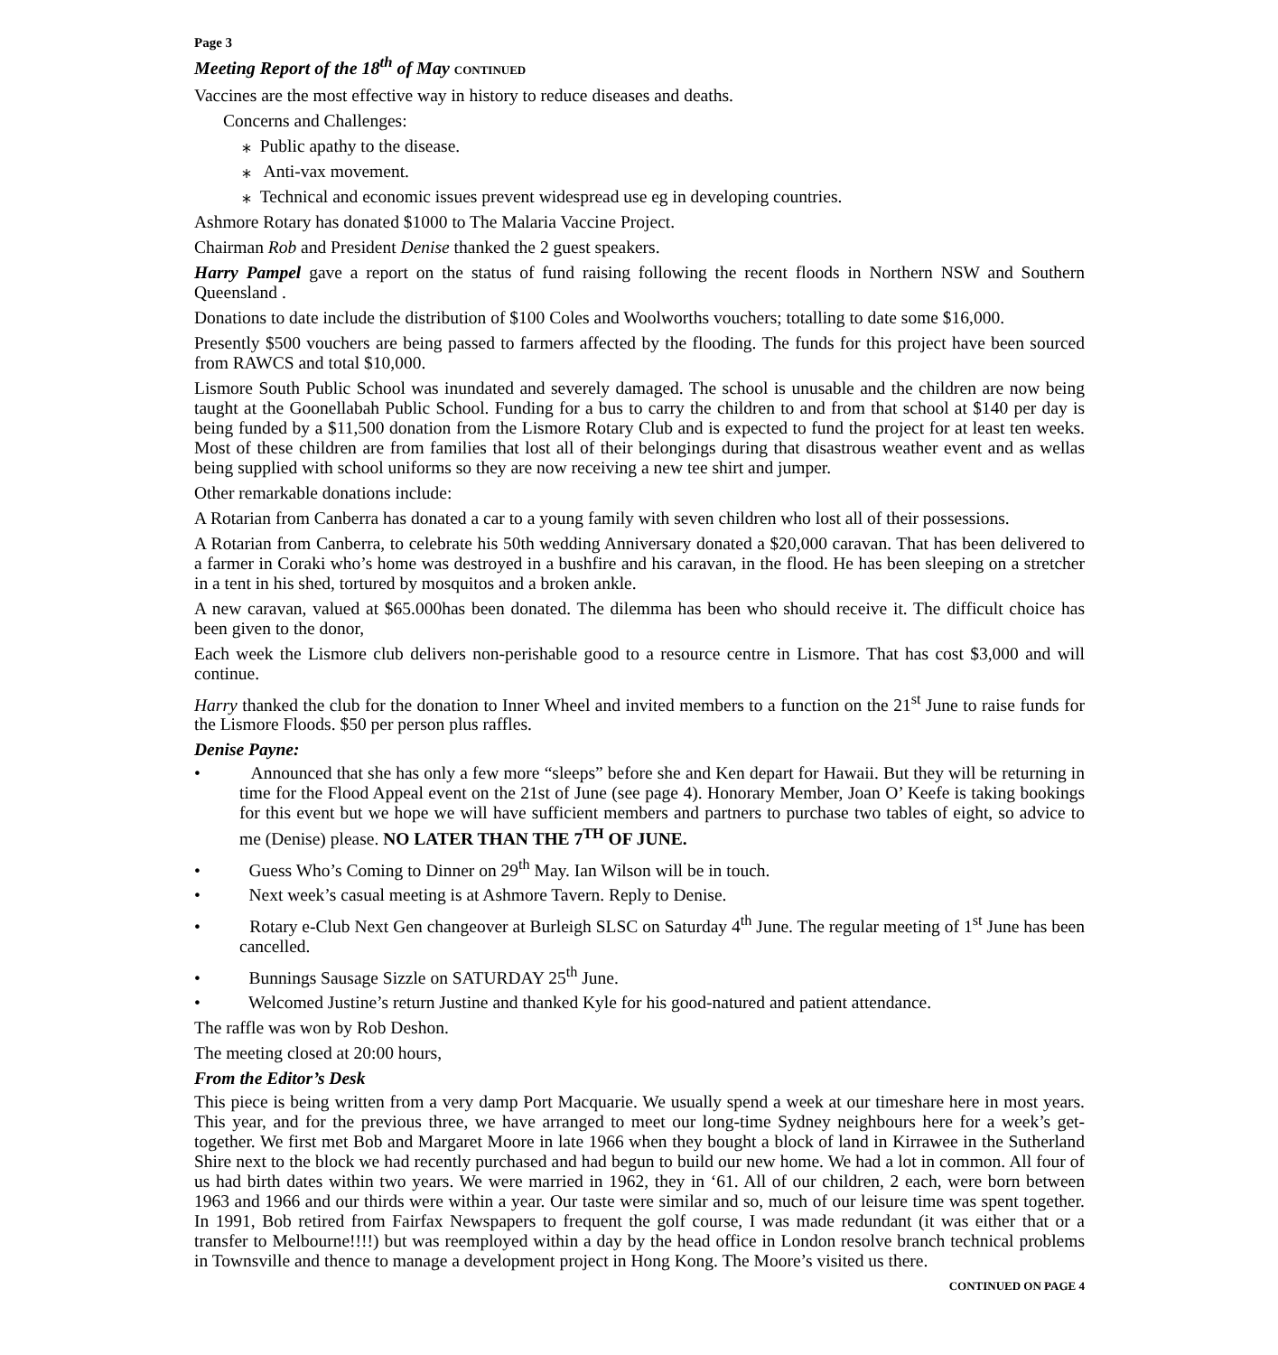Page 3
Meeting Report of the 18<sup>th</sup> of May CONTINUED
Vaccines are the most effective way in history to reduce diseases and deaths.
Concerns and Challenges:
⁎ Public apathy to the disease.
⁎ Anti-vax movement.
⁎ Technical and economic issues prevent widespread use eg in developing countries.
Ashmore Rotary has donated $1000 to The Malaria Vaccine Project.
Chairman Rob and President Denise thanked the 2 guest speakers.
Harry Pampel gave a report on the status of fund raising following the recent floods in Northern NSW and Southern Queensland .
Donations to date include the distribution of $100 Coles and Woolworths vouchers; totalling to date some $16,000.
Presently $500 vouchers are being passed to farmers affected by the flooding. The funds for this project have been sourced from RAWCS and total $10,000.
Lismore South Public School was inundated and severely damaged. The school is unusable and the children are now being taught at the Goonellabah Public School. Funding for a bus to carry the children to and from that school at $140 per day is being funded by a $11,500 donation from the Lismore Rotary Club and is expected to fund the project for at least ten weeks. Most of these children are from families that lost all of their belongings during that disastrous weather event and as wellas being supplied with school uniforms so they are now receiving a new tee shirt and jumper.
Other remarkable donations include:
A Rotarian from Canberra has donated a car to a young family with seven children who lost all of their possessions.
A Rotarian from Canberra, to celebrate his 50th wedding Anniversary donated a $20,000 caravan. That has been delivered to a farmer in Coraki who’s home was destroyed in a bushfire and his caravan, in the flood. He has been sleeping on a stretcher in a tent in his shed, tortured by mosquitos and a broken ankle.
A new caravan, valued at $65.000has been donated. The dilemma has been who should receive it. The difficult choice has been given to the donor,
Each week the Lismore club delivers non-perishable good to a resource centre in Lismore. That has cost $3,000 and will continue.
Harry thanked the club for the donation to Inner Wheel and invited members to a function on the 21<sup>st</sup> June to raise funds for the Lismore Floods. $50 per person plus raffles.
Denise Payne:
• Announced that she has only a few more “sleeps” before she and Ken depart for Hawaii. But they will be returning in time for the Flood Appeal event on the 21st of June (see page 4). Honorary Member, Joan O’ Keefe is taking bookings for this event but we hope we will have sufficient members and partners to purchase two tables of eight, so advice to me (Denise) please. NO LATER THAN THE 7<sup>TH</sup> OF JUNE.
• Guess Who’s Coming to Dinner on 29<sup>th</sup> May. Ian Wilson will be in touch.
• Next week’s casual meeting is at Ashmore Tavern. Reply to Denise.
• Rotary e-Club Next Gen changeover at Burleigh SLSC on Saturday 4<sup>th</sup> June. The regular meeting of 1<sup>st</sup> June has been cancelled.
• Bunnings Sausage Sizzle on SATURDAY 25<sup>th</sup> June.
• Welcomed Justine’s return Justine and thanked Kyle for his good-natured and patient attendance.
The raffle was won by Rob Deshon.
The meeting closed at 20:00 hours,
From the Editor’s Desk
This piece is being written from a very damp Port Macquarie. We usually spend a week at our timeshare here in most years. This year, and for the previous three, we have arranged to meet our long-time Sydney neighbours here for a week’s get-together. We first met Bob and Margaret Moore in late 1966 when they bought a block of land in Kirrawee in the Sutherland Shire next to the block we had recently purchased and had begun to build our new home. We had a lot in common. All four of us had birth dates within two years. We were married in 1962, they in ‘61. All of our children, 2 each, were born between 1963 and 1966 and our thirds were within a year. Our taste were similar and so, much of our leisure time was spent together. In 1991, Bob retired from Fairfax Newspapers to frequent the golf course, I was made redundant (it was either that or a transfer to Melbourne!!!!) but was reemployed within a day by the head office in London resolve branch technical problems in Townsville and thence to manage a development project in Hong Kong. The Moore’s visited us there.
CONTINUED ON PAGE 4